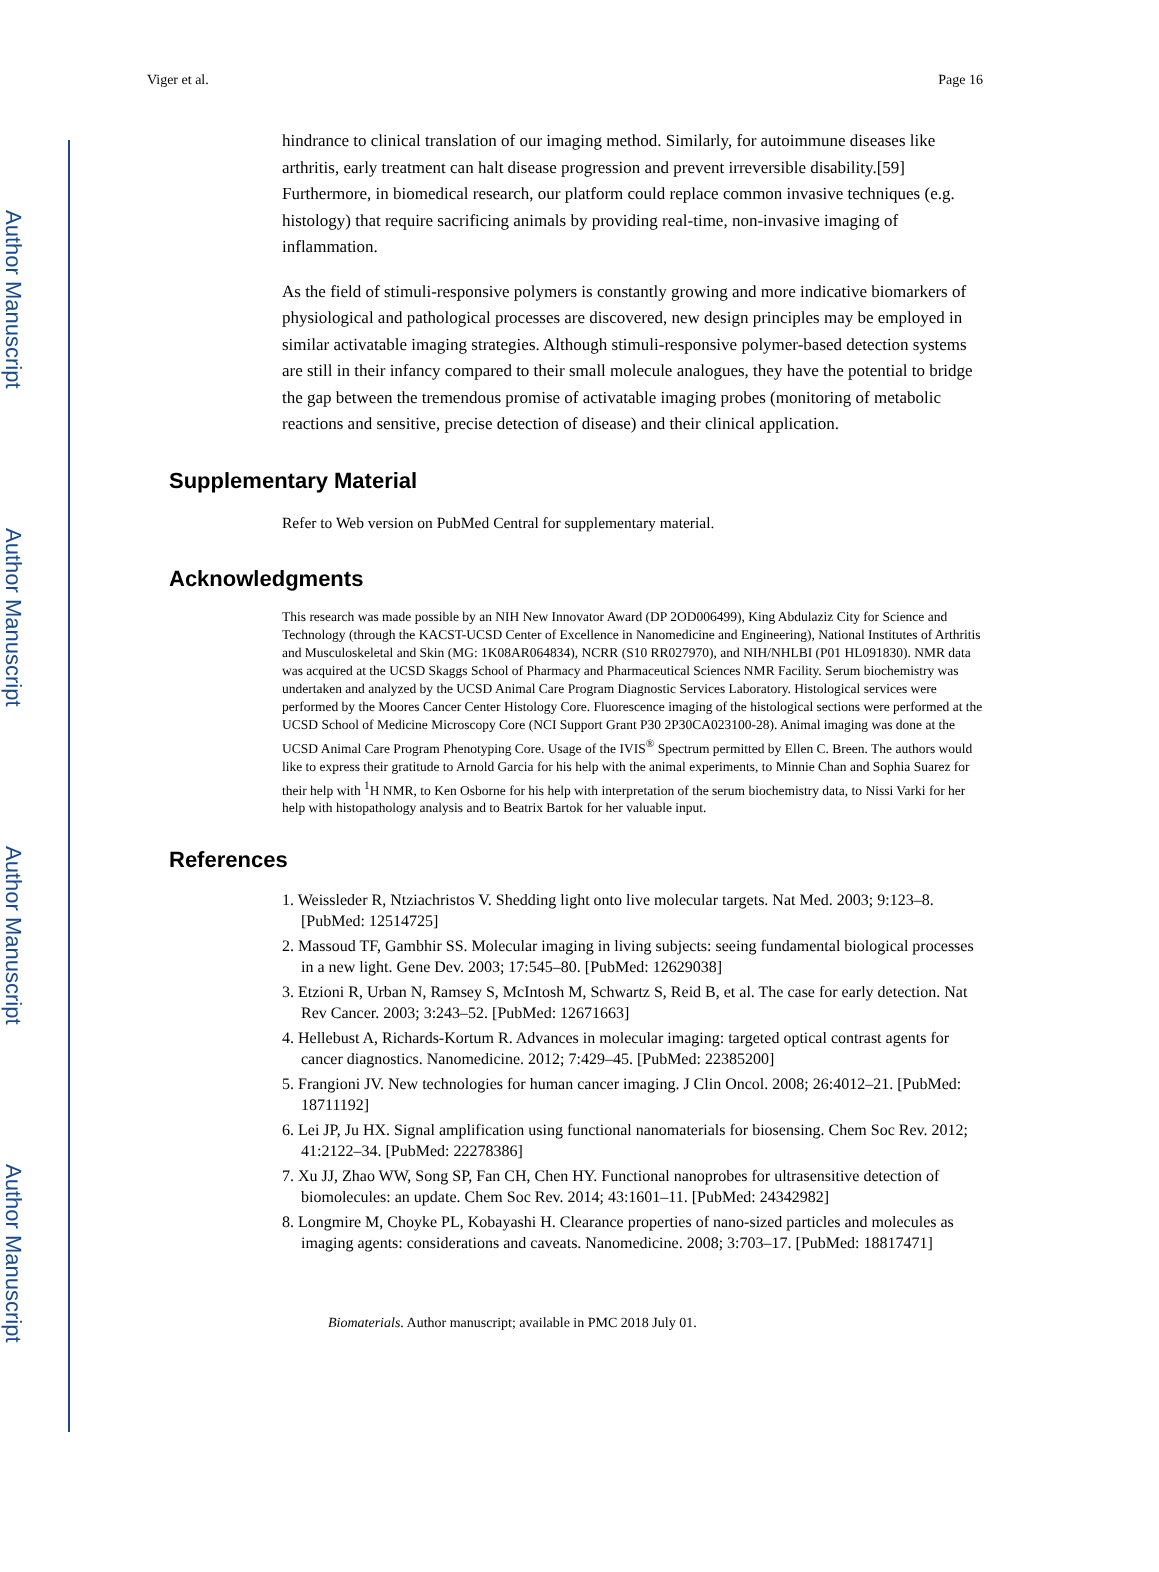Author Manuscript
Author Manuscript
Author Manuscript
Author Manuscript
Viger et al. Page 16
hindrance to clinical translation of our imaging method. Similarly, for autoimmune diseases like arthritis, early treatment can halt disease progression and prevent irreversible disability.[59] Furthermore, in biomedical research, our platform could replace common invasive techniques (e.g. histology) that require sacrificing animals by providing real-time, non-invasive imaging of inflammation.
As the field of stimuli-responsive polymers is constantly growing and more indicative biomarkers of physiological and pathological processes are discovered, new design principles may be employed in similar activatable imaging strategies. Although stimuli-responsive polymer-based detection systems are still in their infancy compared to their small molecule analogues, they have the potential to bridge the gap between the tremendous promise of activatable imaging probes (monitoring of metabolic reactions and sensitive, precise detection of disease) and their clinical application.
Supplementary Material
Refer to Web version on PubMed Central for supplementary material.
Acknowledgments
This research was made possible by an NIH New Innovator Award (DP 2OD006499), King Abdulaziz City for Science and Technology (through the KACST-UCSD Center of Excellence in Nanomedicine and Engineering), National Institutes of Arthritis and Musculoskeletal and Skin (MG: 1K08AR064834), NCRR (S10 RR027970), and NIH/NHLBI (P01 HL091830). NMR data was acquired at the UCSD Skaggs School of Pharmacy and Pharmaceutical Sciences NMR Facility. Serum biochemistry was undertaken and analyzed by the UCSD Animal Care Program Diagnostic Services Laboratory. Histological services were performed by the Moores Cancer Center Histology Core. Fluorescence imaging of the histological sections were performed at the UCSD School of Medicine Microscopy Core (NCI Support Grant P30 2P30CA023100-28). Animal imaging was done at the UCSD Animal Care Program Phenotyping Core. Usage of the IVIS<sup>®</sup> Spectrum permitted by Ellen C. Breen. The authors would like to express their gratitude to Arnold Garcia for his help with the animal experiments, to Minnie Chan and Sophia Suarez for their help with <sup>1</sup>H NMR, to Ken Osborne for his help with interpretation of the serum biochemistry data, to Nissi Varki for her help with histopathology analysis and to Beatrix Bartok for her valuable input.
References
1. Weissleder R, Ntziachristos V. Shedding light onto live molecular targets. Nat Med. 2003; 9:123–8. [PubMed: 12514725]
2. Massoud TF, Gambhir SS. Molecular imaging in living subjects: seeing fundamental biological processes in a new light. Gene Dev. 2003; 17:545–80. [PubMed: 12629038]
3. Etzioni R, Urban N, Ramsey S, McIntosh M, Schwartz S, Reid B, et al. The case for early detection. Nat Rev Cancer. 2003; 3:243–52. [PubMed: 12671663]
4. Hellebust A, Richards-Kortum R. Advances in molecular imaging: targeted optical contrast agents for cancer diagnostics. Nanomedicine. 2012; 7:429–45. [PubMed: 22385200]
5. Frangioni JV. New technologies for human cancer imaging. J Clin Oncol. 2008; 26:4012–21. [PubMed: 18711192]
6. Lei JP, Ju HX. Signal amplification using functional nanomaterials for biosensing. Chem Soc Rev. 2012; 41:2122–34. [PubMed: 22278386]
7. Xu JJ, Zhao WW, Song SP, Fan CH, Chen HY. Functional nanoprobes for ultrasensitive detection of biomolecules: an update. Chem Soc Rev. 2014; 43:1601–11. [PubMed: 24342982]
8. Longmire M, Choyke PL, Kobayashi H. Clearance properties of nano-sized particles and molecules as imaging agents: considerations and caveats. Nanomedicine. 2008; 3:703–17. [PubMed: 18817471]
Biomaterials. Author manuscript; available in PMC 2018 July 01.